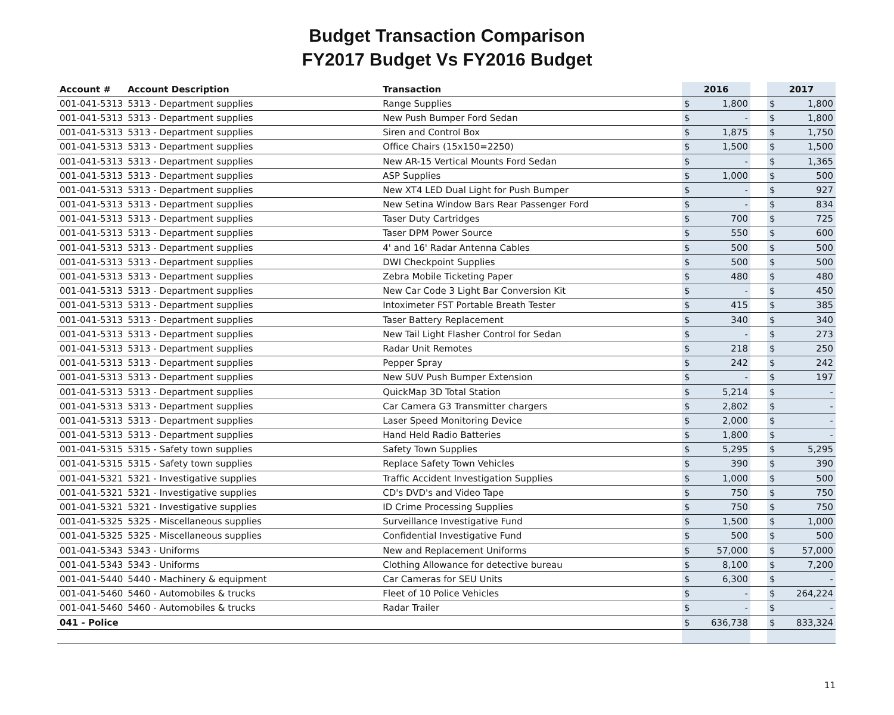Budget Transaction Comparison
FY2017 Budget Vs FY2016 Budget
| Account # | Account Description | Transaction | 2016 | | | 2017 | |
| --- | --- | --- | --- | --- | --- | --- | --- |
| 001-041-5313 | 5313 - Department supplies | Range Supplies | $ | 1,800 | | $ | 1,800 |
| 001-041-5313 | 5313 - Department supplies | New Push Bumper Ford Sedan | $ | - | | $ | 1,800 |
| 001-041-5313 | 5313 - Department supplies | Siren and Control Box | $ | 1,875 | | $ | 1,750 |
| 001-041-5313 | 5313 - Department supplies | Office Chairs (15x150=2250) | $ | 1,500 | | $ | 1,500 |
| 001-041-5313 | 5313 - Department supplies | New AR-15 Vertical Mounts Ford Sedan | $ | - | | $ | 1,365 |
| 001-041-5313 | 5313 - Department supplies | ASP Supplies | $ | 1,000 | | $ | 500 |
| 001-041-5313 | 5313 - Department supplies | New XT4 LED Dual Light for Push Bumper | $ | - | | $ | 927 |
| 001-041-5313 | 5313 - Department supplies | New Setina Window Bars Rear Passenger Ford | $ | - | | $ | 834 |
| 001-041-5313 | 5313 - Department supplies | Taser Duty Cartridges | $ | 700 | | $ | 725 |
| 001-041-5313 | 5313 - Department supplies | Taser DPM Power Source | $ | 550 | | $ | 600 |
| 001-041-5313 | 5313 - Department supplies | 4' and 16' Radar Antenna Cables | $ | 500 | | $ | 500 |
| 001-041-5313 | 5313 - Department supplies | DWI Checkpoint Supplies | $ | 500 | | $ | 500 |
| 001-041-5313 | 5313 - Department supplies | Zebra Mobile Ticketing Paper | $ | 480 | | $ | 480 |
| 001-041-5313 | 5313 - Department supplies | New Car Code 3 Light Bar Conversion Kit | $ | - | | $ | 450 |
| 001-041-5313 | 5313 - Department supplies | Intoximeter FST Portable Breath Tester | $ | 415 | | $ | 385 |
| 001-041-5313 | 5313 - Department supplies | Taser Battery Replacement | $ | 340 | | $ | 340 |
| 001-041-5313 | 5313 - Department supplies | New Tail Light Flasher Control for Sedan | $ | - | | $ | 273 |
| 001-041-5313 | 5313 - Department supplies | Radar Unit Remotes | $ | 218 | | $ | 250 |
| 001-041-5313 | 5313 - Department supplies | Pepper Spray | $ | 242 | | $ | 242 |
| 001-041-5313 | 5313 - Department supplies | New SUV Push Bumper Extension | $ | - | | $ | 197 |
| 001-041-5313 | 5313 - Department supplies | QuickMap 3D Total Station | $ | 5,214 | | $ | - |
| 001-041-5313 | 5313 - Department supplies | Car Camera G3 Transmitter chargers | $ | 2,802 | | $ | - |
| 001-041-5313 | 5313 - Department supplies | Laser Speed Monitoring Device | $ | 2,000 | | $ | - |
| 001-041-5313 | 5313 - Department supplies | Hand Held Radio Batteries | $ | 1,800 | | $ | - |
| 001-041-5315 | 5315 - Safety town supplies | Safety Town Supplies | $ | 5,295 | | $ | 5,295 |
| 001-041-5315 | 5315 - Safety town supplies | Replace Safety Town Vehicles | $ | 390 | | $ | 390 |
| 001-041-5321 | 5321 - Investigative supplies | Traffic Accident Investigation Supplies | $ | 1,000 | | $ | 500 |
| 001-041-5321 | 5321 - Investigative supplies | CD's DVD's and Video Tape | $ | 750 | | $ | 750 |
| 001-041-5321 | 5321 - Investigative supplies | ID Crime Processing Supplies | $ | 750 | | $ | 750 |
| 001-041-5325 | 5325 - Miscellaneous supplies | Surveillance Investigative Fund | $ | 1,500 | | $ | 1,000 |
| 001-041-5325 | 5325 - Miscellaneous supplies | Confidential Investigative Fund | $ | 500 | | $ | 500 |
| 001-041-5343 | 5343 - Uniforms | New and Replacement Uniforms | $ | 57,000 | | $ | 57,000 |
| 001-041-5343 | 5343 - Uniforms | Clothing Allowance for detective bureau | $ | 8,100 | | $ | 7,200 |
| 001-041-5440 | 5440 - Machinery & equipment | Car Cameras for SEU Units | $ | 6,300 | | $ | - |
| 001-041-5460 | 5460 - Automobiles & trucks | Fleet of 10 Police Vehicles | $ | - | | $ | 264,224 |
| 001-041-5460 | 5460 - Automobiles & trucks | Radar Trailer | $ | - | | $ | - |
| 041 - Police | | | $ | 636,738 | | $ | 833,324 |
11